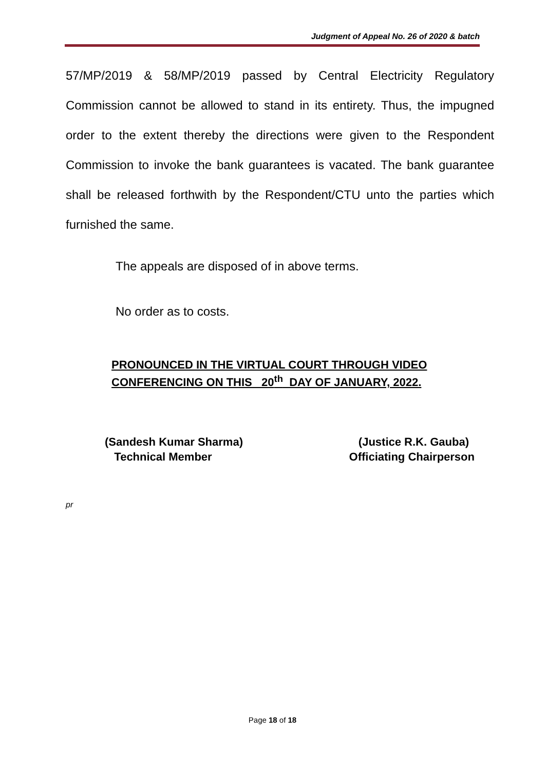Judgment of Appeal No. 26 of 2020 & batch
57/MP/2019 & 58/MP/2019 passed by Central Electricity Regulatory Commission cannot be allowed to stand in its entirety. Thus, the impugned order to the extent thereby the directions were given to the Respondent Commission to invoke the bank guarantees is vacated. The bank guarantee shall be released forthwith by the Respondent/CTU unto the parties which furnished the same.
The appeals are disposed of in above terms.
No order as to costs.
PRONOUNCED IN THE VIRTUAL COURT THROUGH VIDEO
CONFERENCING ON THIS 20<sup>th</sup> DAY OF JANUARY, 2022.
(Sandesh Kumar Sharma)
Technical Member
(Justice R.K. Gauba)
Officiating Chairperson
pr
Page 18 of 18